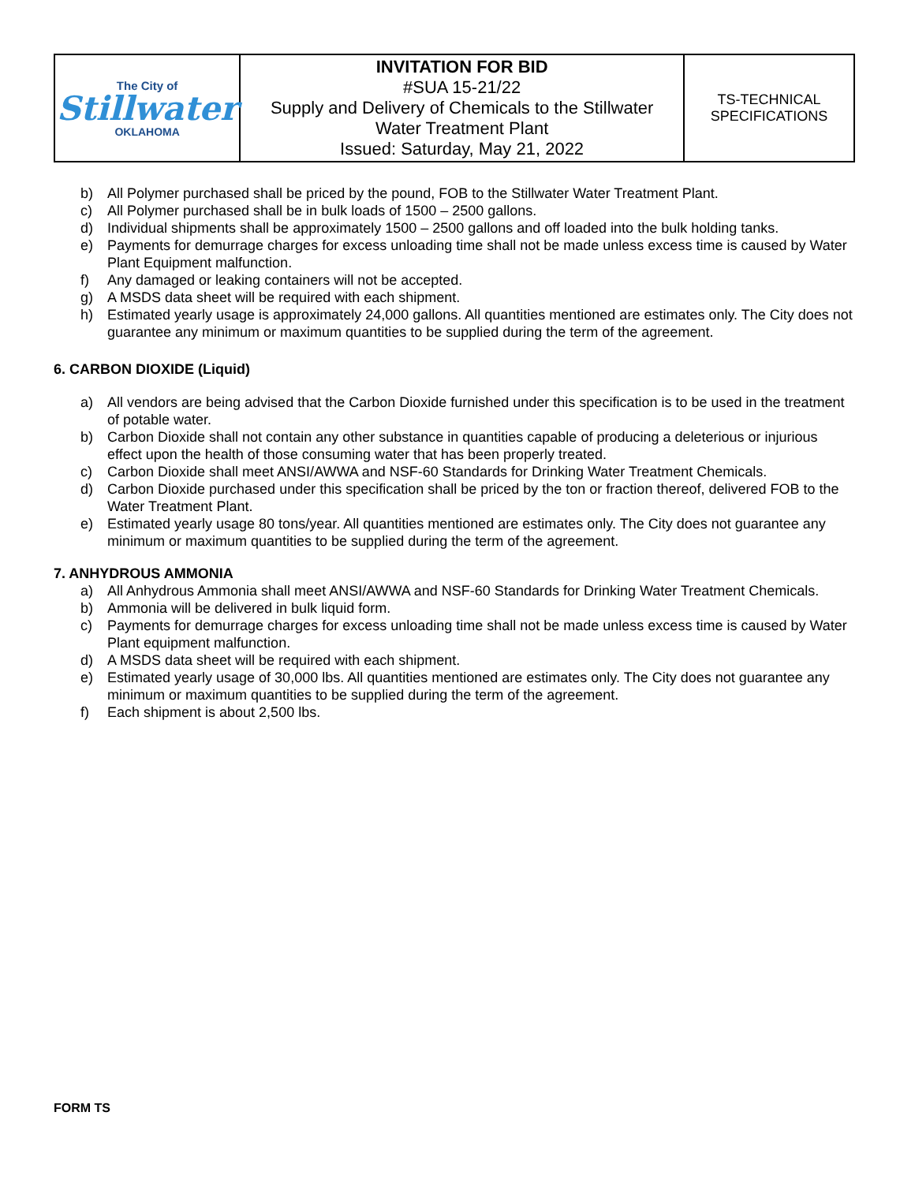| The City of Stillwater OKLAHOMA | INVITATION FOR BID #SUA 15-21/22 Supply and Delivery of Chemicals to the Stillwater Water Treatment Plant Issued: Saturday, May 21, 2022 | TS-TECHNICAL SPECIFICATIONS |
b) All Polymer purchased shall be priced by the pound, FOB to the Stillwater Water Treatment Plant.
c) All Polymer purchased shall be in bulk loads of 1500 – 2500 gallons.
d) Individual shipments shall be approximately 1500 – 2500 gallons and off loaded into the bulk holding tanks.
e) Payments for demurrage charges for excess unloading time shall not be made unless excess time is caused by Water Plant Equipment malfunction.
f) Any damaged or leaking containers will not be accepted.
g) A MSDS data sheet will be required with each shipment.
h) Estimated yearly usage is approximately 24,000 gallons. All quantities mentioned are estimates only. The City does not guarantee any minimum or maximum quantities to be supplied during the term of the agreement.
6. CARBON DIOXIDE (Liquid)
a) All vendors are being advised that the Carbon Dioxide furnished under this specification is to be used in the treatment of potable water.
b) Carbon Dioxide shall not contain any other substance in quantities capable of producing a deleterious or injurious effect upon the health of those consuming water that has been properly treated.
c) Carbon Dioxide shall meet ANSI/AWWA and NSF-60 Standards for Drinking Water Treatment Chemicals.
d) Carbon Dioxide purchased under this specification shall be priced by the ton or fraction thereof, delivered FOB to the Water Treatment Plant.
e) Estimated yearly usage 80 tons/year. All quantities mentioned are estimates only. The City does not guarantee any minimum or maximum quantities to be supplied during the term of the agreement.
7. ANHYDROUS AMMONIA
a) All Anhydrous Ammonia shall meet ANSI/AWWA and NSF-60 Standards for Drinking Water Treatment Chemicals.
b) Ammonia will be delivered in bulk liquid form.
c) Payments for demurrage charges for excess unloading time shall not be made unless excess time is caused by Water Plant equipment malfunction.
d) A MSDS data sheet will be required with each shipment.
e) Estimated yearly usage of 30,000 lbs. All quantities mentioned are estimates only. The City does not guarantee any minimum or maximum quantities to be supplied during the term of the agreement.
f) Each shipment is about 2,500 lbs.
FORM TS